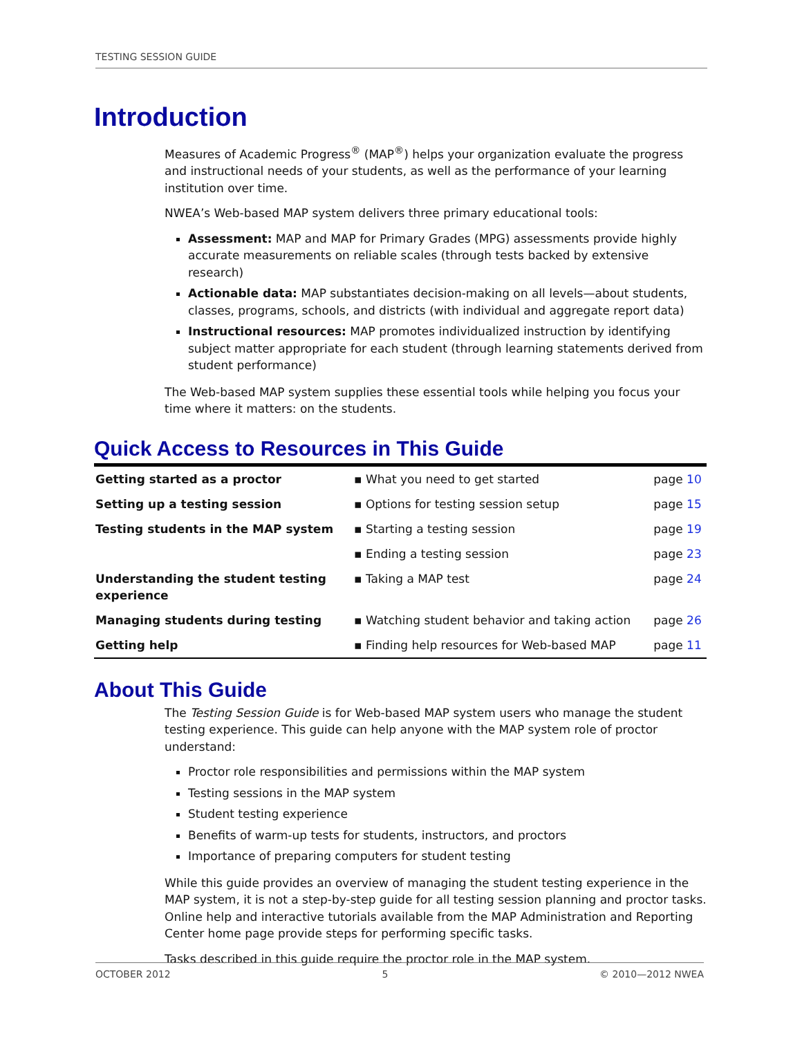TESTING SESSION GUIDE
Introduction
Measures of Academic Progress<sup>®</sup> (MAP<sup>®</sup>) helps your organization evaluate the progress and instructional needs of your students, as well as the performance of your learning institution over time.
NWEA’s Web-based MAP system delivers three primary educational tools:
Assessment: MAP and MAP for Primary Grades (MPG) assessments provide highly accurate measurements on reliable scales (through tests backed by extensive research)
Actionable data: MAP substantiates decision-making on all levels—about students, classes, programs, schools, and districts (with individual and aggregate report data)
Instructional resources: MAP promotes individualized instruction by identifying subject matter appropriate for each student (through learning statements derived from student performance)
The Web-based MAP system supplies these essential tools while helping you focus your time where it matters: on the students.
Quick Access to Resources in This Guide
| Getting started as a proctor | ▪ What you need to get started | page 10 |
| Setting up a testing session | ▪ Options for testing session setup | page 15 |
| Testing students in the MAP system | ▪ Starting a testing session | page 19 |
| | ▪ Ending a testing session | page 23 |
| Understanding the student testing experience | ▪ Taking a MAP test | page 24 |
| Managing students during testing | ▪ Watching student behavior and taking action | page 26 |
| Getting help | ▪ Finding help resources for Web-based MAP | page 11 |
About This Guide
The Testing Session Guide is for Web-based MAP system users who manage the student testing experience. This guide can help anyone with the MAP system role of proctor understand:
Proctor role responsibilities and permissions within the MAP system
Testing sessions in the MAP system
Student testing experience
Benefits of warm-up tests for students, instructors, and proctors
Importance of preparing computers for student testing
While this guide provides an overview of managing the student testing experience in the MAP system, it is not a step-by-step guide for all testing session planning and proctor tasks. Online help and interactive tutorials available from the MAP Administration and Reporting Center home page provide steps for performing specific tasks.
Tasks described in this guide require the proctor role in the MAP system.
OCTOBER 2012 5 © 2010—2012 NWEA